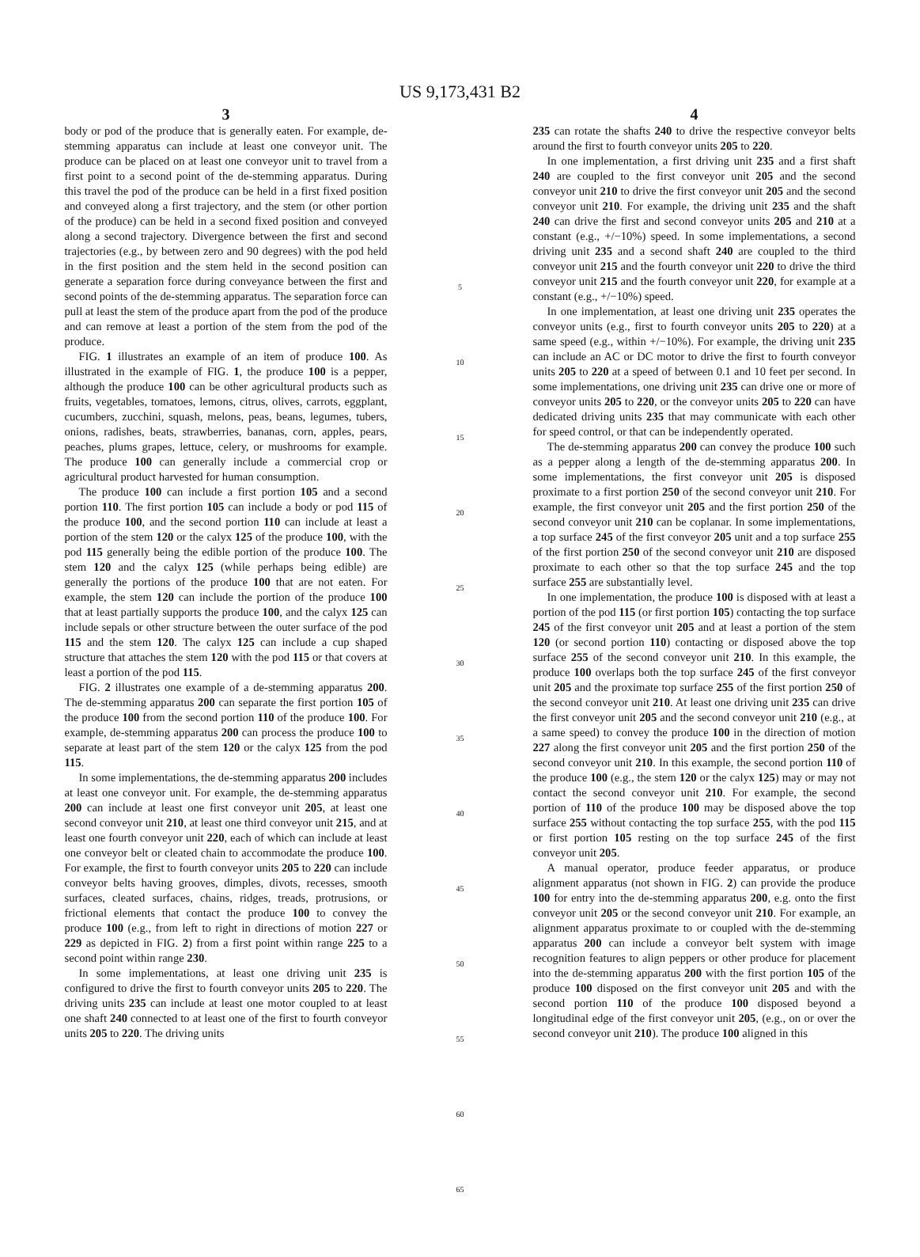US 9,173,431 B2
3
body or pod of the produce that is generally eaten. For example, de-stemming apparatus can include at least one conveyor unit. The produce can be placed on at least one conveyor unit to travel from a first point to a second point of the de-stemming apparatus. During this travel the pod of the produce can be held in a first fixed position and conveyed along a first trajectory, and the stem (or other portion of the produce) can be held in a second fixed position and conveyed along a second trajectory. Divergence between the first and second trajectories (e.g., by between zero and 90 degrees) with the pod held in the first position and the stem held in the second position can generate a separation force during conveyance between the first and second points of the de-stemming apparatus. The separation force can pull at least the stem of the produce apart from the pod of the produce and can remove at least a portion of the stem from the pod of the produce.
FIG. 1 illustrates an example of an item of produce 100. As illustrated in the example of FIG. 1, the produce 100 is a pepper, although the produce 100 can be other agricultural products such as fruits, vegetables, tomatoes, lemons, citrus, olives, carrots, eggplant, cucumbers, zucchini, squash, melons, peas, beans, legumes, tubers, onions, radishes, beats, strawberries, bananas, corn, apples, pears, peaches, plums grapes, lettuce, celery, or mushrooms for example. The produce 100 can generally include a commercial crop or agricultural product harvested for human consumption.
The produce 100 can include a first portion 105 and a second portion 110. The first portion 105 can include a body or pod 115 of the produce 100, and the second portion 110 can include at least a portion of the stem 120 or the calyx 125 of the produce 100, with the pod 115 generally being the edible portion of the produce 100. The stem 120 and the calyx 125 (while perhaps being edible) are generally the portions of the produce 100 that are not eaten. For example, the stem 120 can include the portion of the produce 100 that at least partially supports the produce 100, and the calyx 125 can include sepals or other structure between the outer surface of the pod 115 and the stem 120. The calyx 125 can include a cup shaped structure that attaches the stem 120 with the pod 115 or that covers at least a portion of the pod 115.
FIG. 2 illustrates one example of a de-stemming apparatus 200. The de-stemming apparatus 200 can separate the first portion 105 of the produce 100 from the second portion 110 of the produce 100. For example, de-stemming apparatus 200 can process the produce 100 to separate at least part of the stem 120 or the calyx 125 from the pod 115.
In some implementations, the de-stemming apparatus 200 includes at least one conveyor unit. For example, the de-stemming apparatus 200 can include at least one first conveyor unit 205, at least one second conveyor unit 210, at least one third conveyor unit 215, and at least one fourth conveyor unit 220, each of which can include at least one conveyor belt or cleated chain to accommodate the produce 100. For example, the first to fourth conveyor units 205 to 220 can include conveyor belts having grooves, dimples, divots, recesses, smooth surfaces, cleated surfaces, chains, ridges, treads, protrusions, or frictional elements that contact the produce 100 to convey the produce 100 (e.g., from left to right in directions of motion 227 or 229 as depicted in FIG. 2) from a first point within range 225 to a second point within range 230.
In some implementations, at least one driving unit 235 is configured to drive the first to fourth conveyor units 205 to 220. The driving units 235 can include at least one motor coupled to at least one shaft 240 connected to at least one of the first to fourth conveyor units 205 to 220. The driving units
5
10
15
20
25
30
35
40
45
50
55
60
65
4
235 can rotate the shafts 240 to drive the respective conveyor belts around the first to fourth conveyor units 205 to 220.
In one implementation, a first driving unit 235 and a first shaft 240 are coupled to the first conveyor unit 205 and the second conveyor unit 210 to drive the first conveyor unit 205 and the second conveyor unit 210. For example, the driving unit 235 and the shaft 240 can drive the first and second conveyor units 205 and 210 at a constant (e.g., +/−10%) speed. In some implementations, a second driving unit 235 and a second shaft 240 are coupled to the third conveyor unit 215 and the fourth conveyor unit 220 to drive the third conveyor unit 215 and the fourth conveyor unit 220, for example at a constant (e.g., +/−10%) speed.
In one implementation, at least one driving unit 235 operates the conveyor units (e.g., first to fourth conveyor units 205 to 220) at a same speed (e.g., within +/−10%). For example, the driving unit 235 can include an AC or DC motor to drive the first to fourth conveyor units 205 to 220 at a speed of between 0.1 and 10 feet per second. In some implementations, one driving unit 235 can drive one or more of conveyor units 205 to 220, or the conveyor units 205 to 220 can have dedicated driving units 235 that may communicate with each other for speed control, or that can be independently operated.
The de-stemming apparatus 200 can convey the produce 100 such as a pepper along a length of the de-stemming apparatus 200. In some implementations, the first conveyor unit 205 is disposed proximate to a first portion 250 of the second conveyor unit 210. For example, the first conveyor unit 205 and the first portion 250 of the second conveyor unit 210 can be coplanar. In some implementations, a top surface 245 of the first conveyor 205 unit and a top surface 255 of the first portion 250 of the second conveyor unit 210 are disposed proximate to each other so that the top surface 245 and the top surface 255 are substantially level.
In one implementation, the produce 100 is disposed with at least a portion of the pod 115 (or first portion 105) contacting the top surface 245 of the first conveyor unit 205 and at least a portion of the stem 120 (or second portion 110) contacting or disposed above the top surface 255 of the second conveyor unit 210. In this example, the produce 100 overlaps both the top surface 245 of the first conveyor unit 205 and the proximate top surface 255 of the first portion 250 of the second conveyor unit 210. At least one driving unit 235 can drive the first conveyor unit 205 and the second conveyor unit 210 (e.g., at a same speed) to convey the produce 100 in the direction of motion 227 along the first conveyor unit 205 and the first portion 250 of the second conveyor unit 210. In this example, the second portion 110 of the produce 100 (e.g., the stem 120 or the calyx 125) may or may not contact the second conveyor unit 210. For example, the second portion of 110 of the produce 100 may be disposed above the top surface 255 without contacting the top surface 255, with the pod 115 or first portion 105 resting on the top surface 245 of the first conveyor unit 205.
A manual operator, produce feeder apparatus, or produce alignment apparatus (not shown in FIG. 2) can provide the produce 100 for entry into the de-stemming apparatus 200, e.g. onto the first conveyor unit 205 or the second conveyor unit 210. For example, an alignment apparatus proximate to or coupled with the de-stemming apparatus 200 can include a conveyor belt system with image recognition features to align peppers or other produce for placement into the de-stemming apparatus 200 with the first portion 105 of the produce 100 disposed on the first conveyor unit 205 and with the second portion 110 of the produce 100 disposed beyond a longitudinal edge of the first conveyor unit 205, (e.g., on or over the second conveyor unit 210). The produce 100 aligned in this